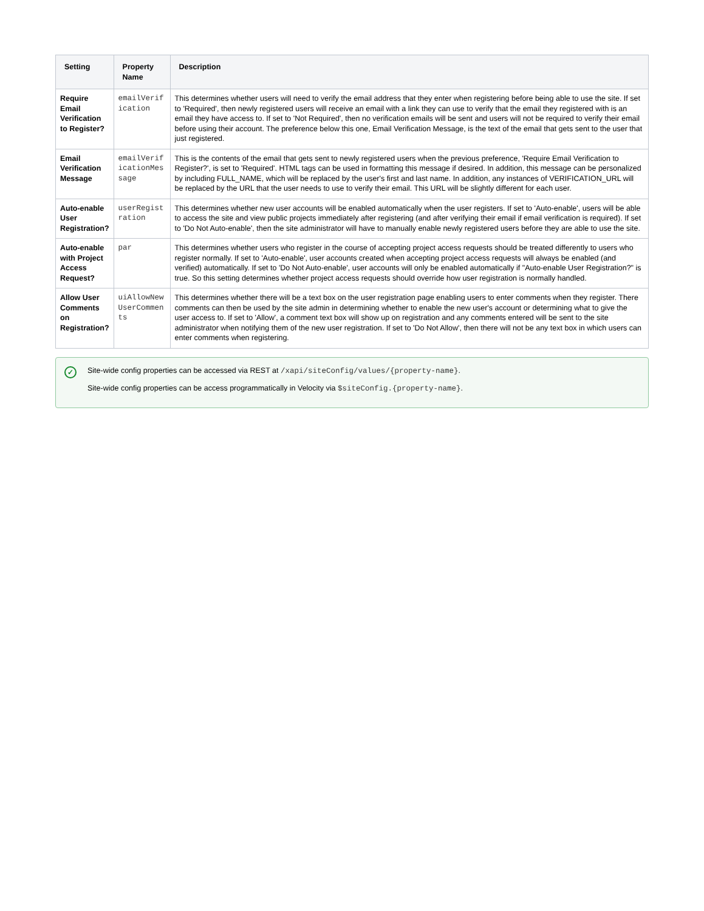| Setting | Property Name | Description |
| --- | --- | --- |
| Require Email Verification to Register? | emailVerification | This determines whether users will need to verify the email address that they enter when registering before being able to use the site. If set to 'Required', then newly registered users will receive an email with a link they can use to verify that the email they registered with is an email they have access to. If set to 'Not Required', then no verification emails will be sent and users will not be required to verify their email before using their account. The preference below this one, Email Verification Message, is the text of the email that gets sent to the user that just registered. |
| Email Verification Message | emailVerificationMessage | This is the contents of the email that gets sent to newly registered users when the previous preference, 'Require Email Verification to Register?', is set to 'Required'. HTML tags can be used in formatting this message if desired. In addition, this message can be personalized by including FULL_NAME, which will be replaced by the user's first and last name. In addition, any instances of VERIFICATION_URL will be replaced by the URL that the user needs to use to verify their email. This URL will be slightly different for each user. |
| Auto-enable User Registration? | userRegistration | This determines whether new user accounts will be enabled automatically when the user registers. If set to 'Auto-enable', users will be able to access the site and view public projects immediately after registering (and after verifying their email if email verification is required). If set to 'Do Not Auto-enable', then the site administrator will have to manually enable newly registered users before they are able to use the site. |
| Auto-enable with Project Access Request? | par | This determines whether users who register in the course of accepting project access requests should be treated differently to users who register normally. If set to 'Auto-enable', user accounts created when accepting project access requests will always be enabled (and verified) automatically. If set to 'Do Not Auto-enable', user accounts will only be enabled automatically if "Auto-enable User Registration?" is true. So this setting determines whether project access requests should override how user registration is normally handled. |
| Allow User Comments on Registration? | uiAllowNewUserComments | This determines whether there will be a text box on the user registration page enabling users to enter comments when they register. There comments can then be used by the site admin in determining whether to enable the new user's account or determining what to give the user access to. If set to 'Allow', a comment text box will show up on registration and any comments entered will be sent to the site administrator when notifying them of the new user registration. If set to 'Do Not Allow', then there will not be any text box in which users can enter comments when registering. |
✓
Site-wide config properties can be accessed via REST at /xapi/siteConfig/values/{property-name}.
Site-wide config properties can be access programmatically in Velocity via $siteConfig.{property-name}.